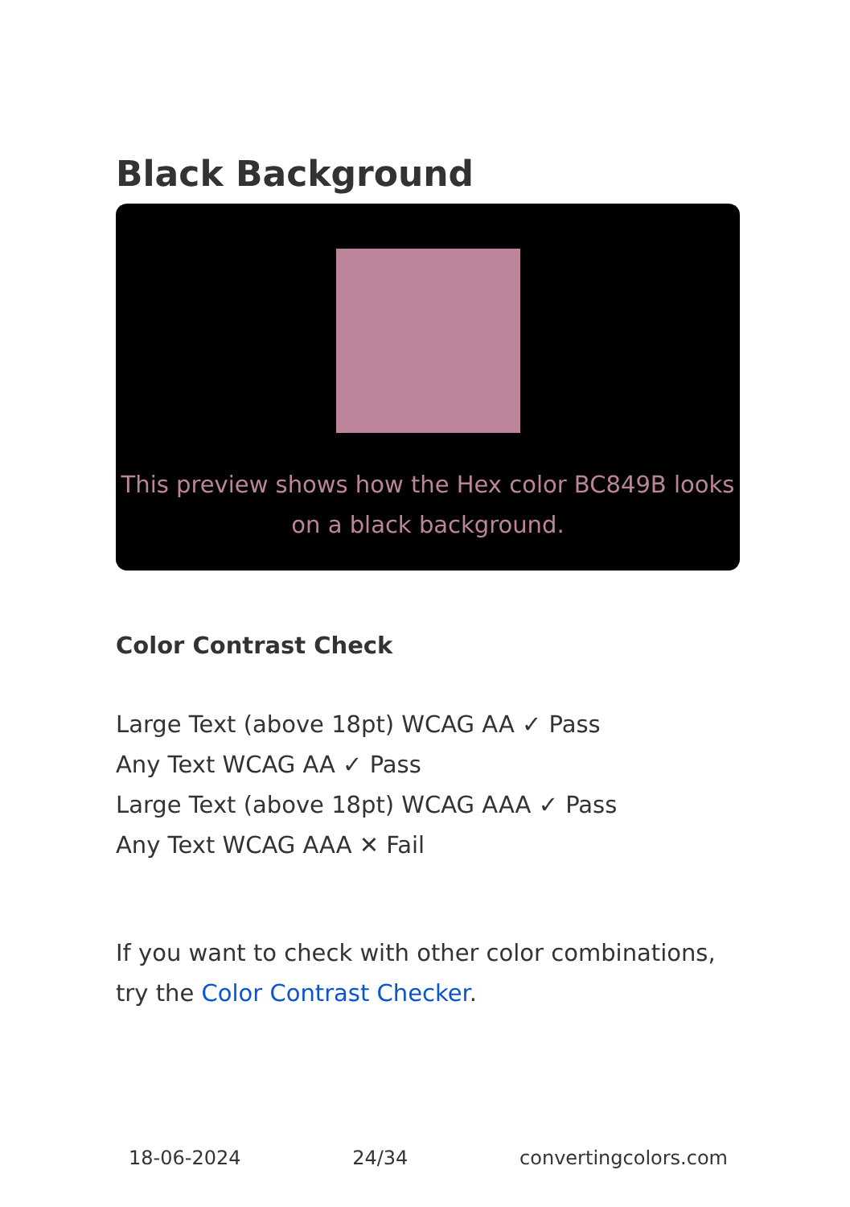Black Background
This preview shows how the Hex color BC849B looks on a black background.
Color Contrast Check
Large Text (above 18pt) WCAG AA ✓ Pass
Any Text WCAG AA ✓ Pass
Large Text (above 18pt) WCAG AAA ✓ Pass
Any Text WCAG AAA ✕ Fail
If you want to check with other color combinations, try the Color Contrast Checker.
18-06-2024 24/34 convertingcolors.com